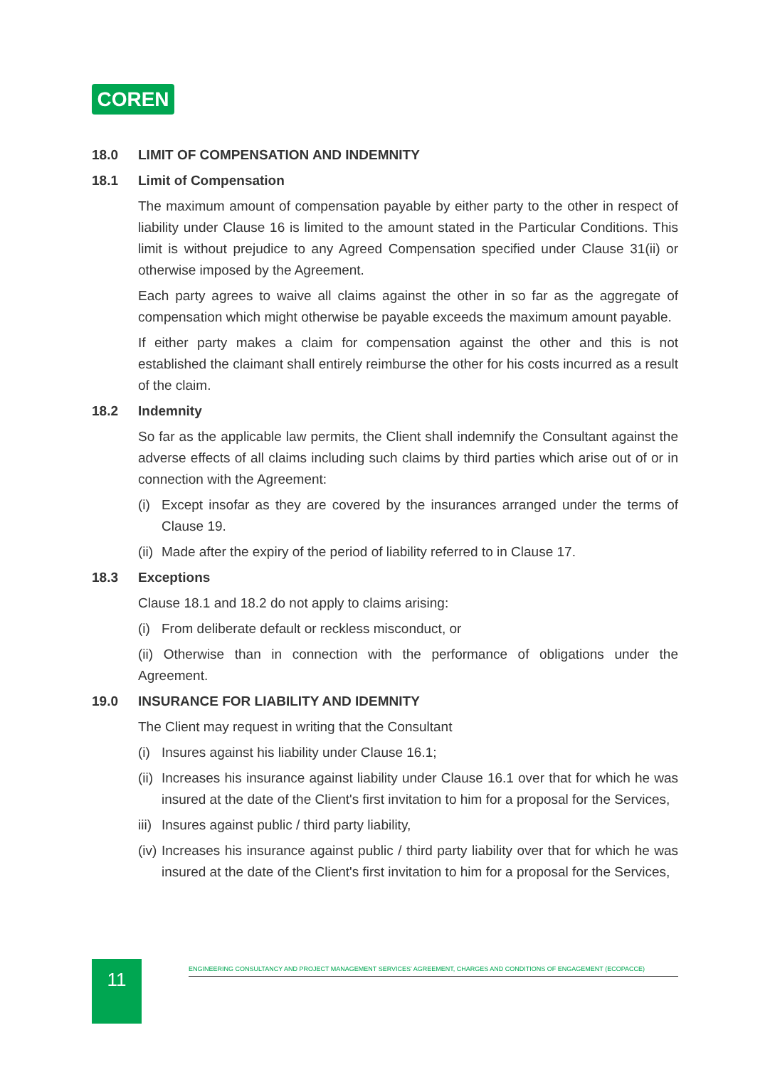COREN
18.0 LIMIT OF COMPENSATION AND INDEMNITY
18.1 Limit of Compensation
The maximum amount of compensation payable by either party to the other in respect of liability under Clause 16 is limited to the amount stated in the Particular Conditions. This limit is without prejudice to any Agreed Compensation specified under Clause 31(ii) or otherwise imposed by the Agreement.
Each party agrees to waive all claims against the other in so far as the aggregate of compensation which might otherwise be payable exceeds the maximum amount payable.
If either party makes a claim for compensation against the other and this is not established the claimant shall entirely reimburse the other for his costs incurred as a result of the claim.
18.2 Indemnity
So far as the applicable law permits, the Client shall indemnify the Consultant against the adverse effects of all claims including such claims by third parties which arise out of or in connection with the Agreement:
(i) Except insofar as they are covered by the insurances arranged under the terms of Clause 19.
(ii) Made after the expiry of the period of liability referred to in Clause 17.
18.3 Exceptions
Clause 18.1 and 18.2 do not apply to claims arising:
(i) From deliberate default or reckless misconduct, or
(ii) Otherwise than in connection with the performance of obligations under the Agreement.
19.0 INSURANCE FOR LIABILITY AND IDEMNITY
The Client may request in writing that the Consultant
(i) Insures against his liability under Clause 16.1;
(ii) Increases his insurance against liability under Clause 16.1 over that for which he was insured at the date of the Client's first invitation to him for a proposal for the Services,
iii) Insures against public / third party liability,
(iv) Increases his insurance against public / third party liability over that for which he was insured at the date of the Client's first invitation to him for a proposal for the Services,
11 ENGINEERING CONSULTANCY AND PROJECT MANAGEMENT SERVICES' AGREEMENT, CHARGES AND CONDITIONS OF ENGAGEMENT (ECOPACCE)